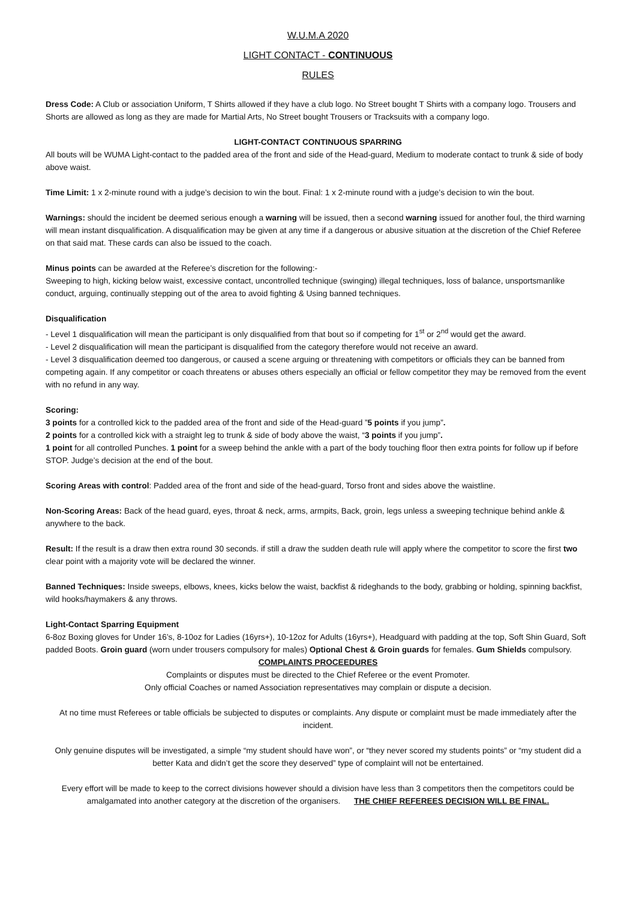W.U.M.A 2020
LIGHT CONTACT - CONTINUOUS
RULES
Dress Code: A Club or association Uniform, T Shirts allowed if they have a club logo. No Street bought T Shirts with a company logo. Trousers and Shorts are allowed as long as they are made for Martial Arts, No Street bought Trousers or Tracksuits with a company logo.
LIGHT-CONTACT CONTINUOUS SPARRING
All bouts will be WUMA Light-contact to the padded area of the front and side of the Head-guard, Medium to moderate contact to trunk & side of body above waist.
Time Limit: 1 x 2-minute round with a judge’s decision to win the bout. Final: 1 x 2-minute round with a judge’s decision to win the bout.
Warnings: should the incident be deemed serious enough a warning will be issued, then a second warning issued for another foul, the third warning will mean instant disqualification. A disqualification may be given at any time if a dangerous or abusive situation at the discretion of the Chief Referee on that said mat. These cards can also be issued to the coach.
Minus points can be awarded at the Referee’s discretion for the following:-
Sweeping to high, kicking below waist, excessive contact, uncontrolled technique (swinging) illegal techniques, loss of balance, unsportsmanlike conduct, arguing, continually stepping out of the area to avoid fighting & Using banned techniques.
Disqualification
- Level 1 disqualification will mean the participant is only disqualified from that bout so if competing for 1<sup>st</sup> or 2<sup>nd</sup> would get the award.
- Level 2 disqualification will mean the participant is disqualified from the category therefore would not receive an award.
- Level 3 disqualification deemed too dangerous, or caused a scene arguing or threatening with competitors or officials they can be banned from competing again. If any competitor or coach threatens or abuses others especially an official or fellow competitor they may be removed from the event with no refund in any way.
Scoring:
3 points for a controlled kick to the padded area of the front and side of the Head-guard ”5 points if you jump”.
2 points for a controlled kick with a straight leg to trunk & side of body above the waist, “3 points if you jump”.
1 point for all controlled Punches. 1 point for a sweep behind the ankle with a part of the body touching floor then extra points for follow up if before STOP. Judge’s decision at the end of the bout.
Scoring Areas with control: Padded area of the front and side of the head-guard, Torso front and sides above the waistline.
Non-Scoring Areas: Back of the head guard, eyes, throat & neck, arms, armpits, Back, groin, legs unless a sweeping technique behind ankle & anywhere to the back.
Result: If the result is a draw then extra round 30 seconds. if still a draw the sudden death rule will apply where the competitor to score the first two clear point with a majority vote will be declared the winner.
Banned Techniques: Inside sweeps, elbows, knees, kicks below the waist, backfist & rideghands to the body, grabbing or holding, spinning backfist, wild hooks/haymakers & any throws.
Light-Contact Sparring Equipment
6-8oz Boxing gloves for Under 16’s, 8-10oz for Ladies (16yrs+), 10-12oz for Adults (16yrs+), Headguard with padding at the top, Soft Shin Guard, Soft padded Boots. Groin guard (worn under trousers compulsory for males) Optional Chest & Groin guards for females. Gum Shields compulsory.
COMPLAINTS PROCEEDURES
Complaints or disputes must be directed to the Chief Referee or the event Promoter.
Only official Coaches or named Association representatives may complain or dispute a decision.
At no time must Referees or table officials be subjected to disputes or complaints. Any dispute or complaint must be made immediately after the incident.
Only genuine disputes will be investigated, a simple “my student should have won”, or “they never scored my students points” or “my student did a better Kata and didn’t get the score they deserved” type of complaint will not be entertained.
Every effort will be made to keep to the correct divisions however should a division have less than 3 competitors then the competitors could be amalgamated into another category at the discretion of the organisers. THE CHIEF REFEREES DECISION WILL BE FINAL.